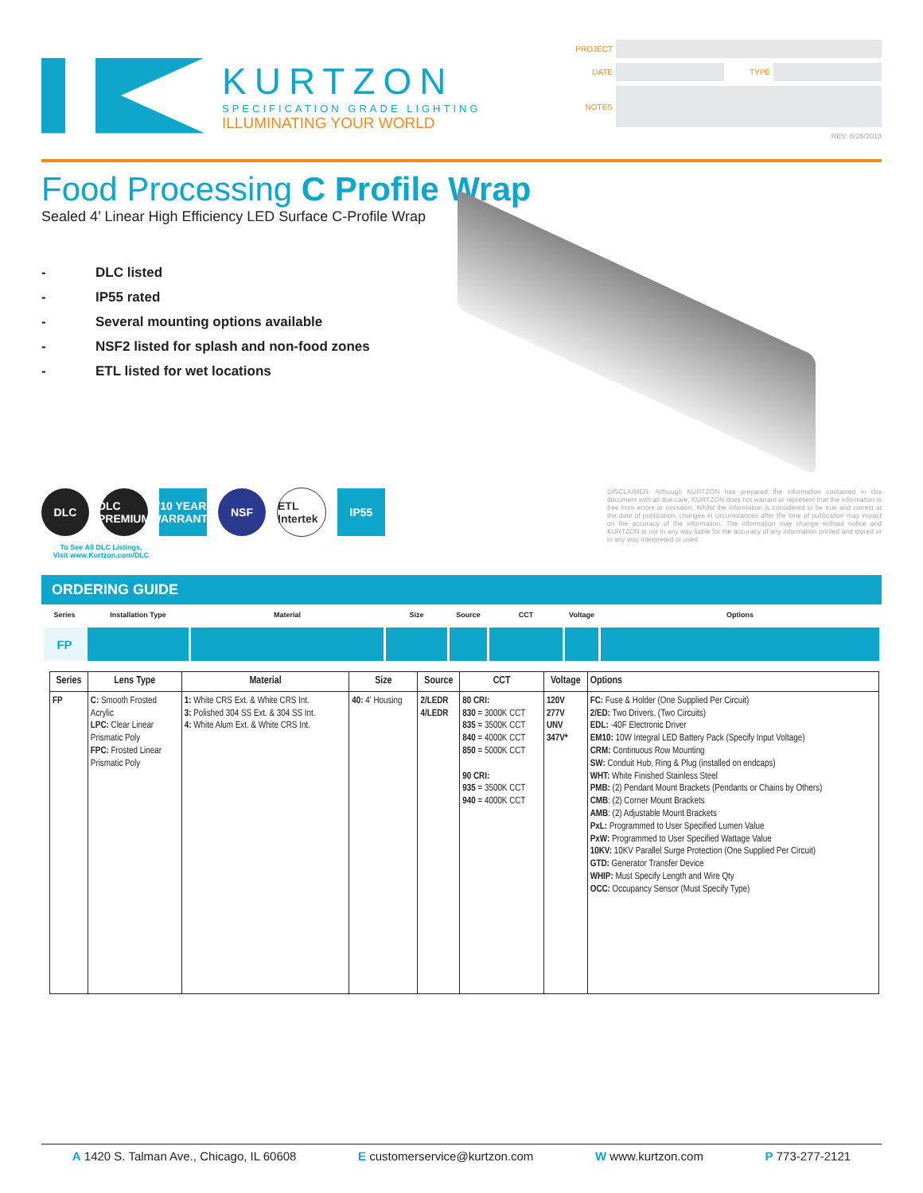KURTZON
SPECIFICATION GRADE LIGHTING
ILLUMINATING YOUR WORLD
PROJECT
DATE TYPE
NOTES
REV: 6/26/2018
Food Processing C Profile Wrap
Sealed 4’ Linear High Efficiency LED Surface C-Profile Wrap
- DLC listed
- IP55 rated
- Several mounting options available
- NSF2 listed for splash and non-food zones
- ETL listed for wet locations
DLC
DLC PREMIUM
5/10 YEAR WARRANTY
NSF
ETL Intertek
IP55
To See All DLC Listings,
Visit www.Kurtzon.com/DLC
DISCLAIMER: Although KURTZON has prepared the information contained in this document with all due care, KURTZON does not warrant or represent that the information is free from errors or omission. Whilst the information is considered to be true and correct at the date of publication, changes in circumstances after the time of publication may impact on the accuracy of the information. The information may change without notice and KURTZON is not in any way liable for the accuracy of any information printed and stored or in any way interpreted or used.
ORDERING GUIDE
| Series | Installation Type | Material | Size | Source | CCT | Voltage | Options |
| --- | --- | --- | --- | --- | --- | --- | --- |
| FP | | | | | | | |
| Series | Lens Type | Material | Size | Source | CCT | Voltage | Options |
| --- | --- | --- | --- | --- | --- | --- | --- |
| FP | C: Smooth Frosted Acrylic LPC: Clear Linear Prismatic Poly FPC: Frosted Linear Prismatic Poly | 1: White CRS Ext. & White CRS Int. 3: Polished 304 SS Ext. & 304 SS Int. 4: White Alum Ext. & White CRS Int. | 40: 4' Housing | 2/LEDR 4/LEDR | 80 CRI: 830 = 3000K CCT 835 = 3500K CCT 840 = 4000K CCT 850 = 5000K CCT 90 CRI: 935 = 3500K CCT 940 = 4000K CCT | 120V 277V UNV 347V* | FC: Fuse & Holder (One Supplied Per Circuit) 2/ED: Two Drivers, (Two Circuits) EDL: -40F Electronic Driver EM10: 10W Integral LED Battery Pack (Specify Input Voltage) CRM: Continuous Row Mounting SW: Conduit Hub, Ring & Plug (installed on endcaps) WHT: White Finished Stainless Steel PMB: (2) Pendant Mount Brackets (Pendants or Chains by Others) CMB : (2) Corner Mount Brackets AMB : (2) Adjustable Mount Brackets PxL: Programmed to User Specified Lumen Value PxW: Programmed to User Specified Wattage Value 10KV: 10KV Parallel Surge Protection (One Supplied Per Circuit) GTD: Generator Transfer Device WHIP: Must Specify Length and Wire Qty OCC: Occupancy Sensor (Must Specify Type) |
A 1420 S. Talman Ave., Chicago, IL 60608 E customerservice@kurtzon.com W www.kurtzon.com P 773-277-2121